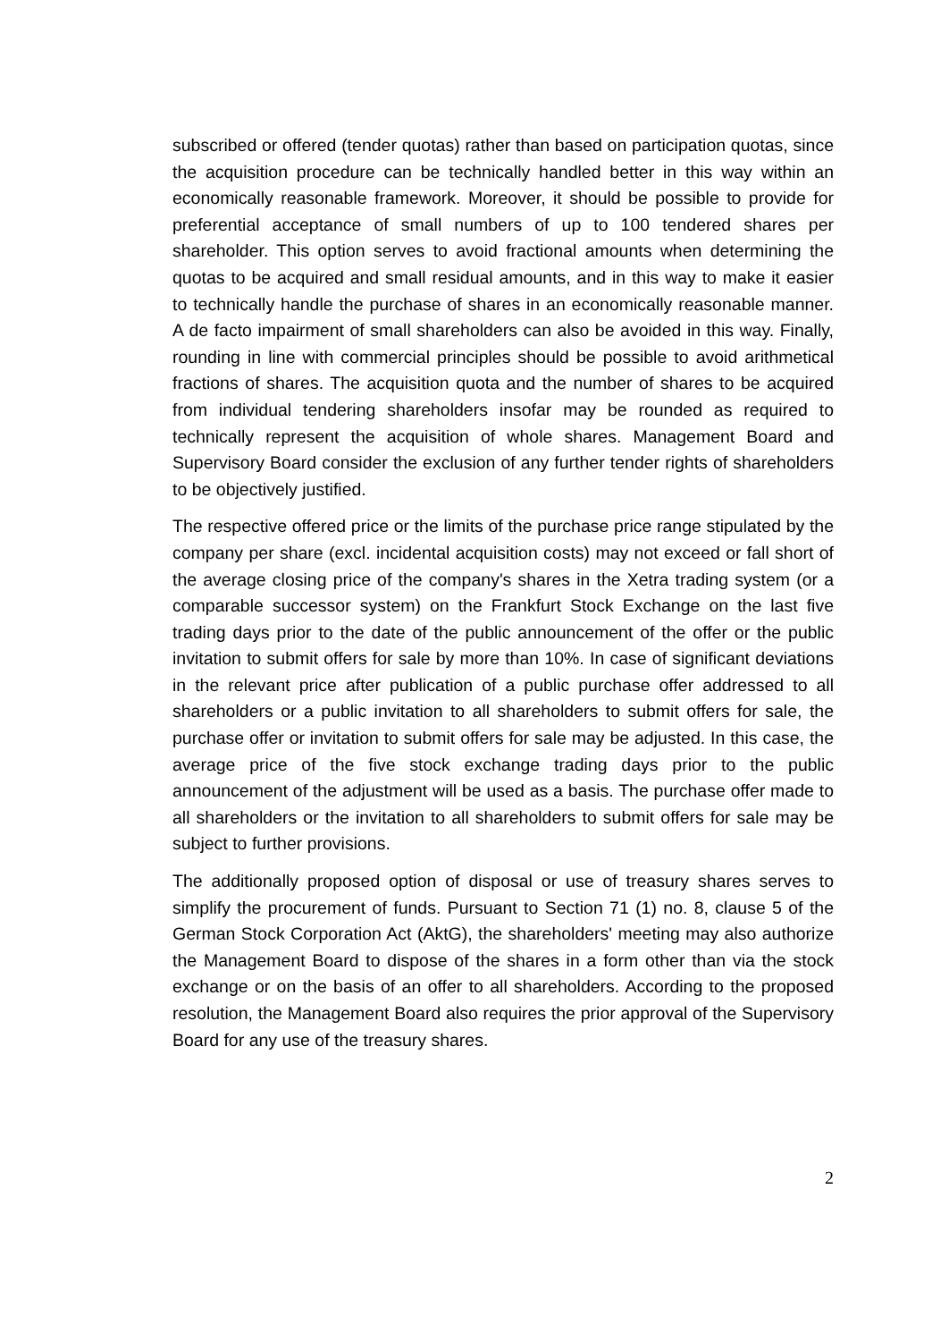subscribed or offered (tender quotas) rather than based on participation quotas, since the acquisition procedure can be technically handled better in this way within an economically reasonable framework. Moreover, it should be possible to provide for preferential acceptance of small numbers of up to 100 tendered shares per shareholder. This option serves to avoid fractional amounts when determining the quotas to be acquired and small residual amounts, and in this way to make it easier to technically handle the purchase of shares in an economically reasonable manner. A de facto impairment of small shareholders can also be avoided in this way. Finally, rounding in line with commercial principles should be possible to avoid arithmetical fractions of shares. The acquisition quota and the number of shares to be acquired from individual tendering shareholders insofar may be rounded as required to technically represent the acquisition of whole shares. Management Board and Supervisory Board consider the exclusion of any further tender rights of shareholders to be objectively justified.
The respective offered price or the limits of the purchase price range stipulated by the company per share (excl. incidental acquisition costs) may not exceed or fall short of the average closing price of the company's shares in the Xetra trading system (or a comparable successor system) on the Frankfurt Stock Exchange on the last five trading days prior to the date of the public announcement of the offer or the public invitation to submit offers for sale by more than 10%. In case of significant deviations in the relevant price after publication of a public purchase offer addressed to all shareholders or a public invitation to all shareholders to submit offers for sale, the purchase offer or invitation to submit offers for sale may be adjusted. In this case, the average price of the five stock exchange trading days prior to the public announcement of the adjustment will be used as a basis. The purchase offer made to all shareholders or the invitation to all shareholders to submit offers for sale may be subject to further provisions.
The additionally proposed option of disposal or use of treasury shares serves to simplify the procurement of funds. Pursuant to Section 71 (1) no. 8, clause 5 of the German Stock Corporation Act (AktG), the shareholders' meeting may also authorize the Management Board to dispose of the shares in a form other than via the stock exchange or on the basis of an offer to all shareholders. According to the proposed resolution, the Management Board also requires the prior approval of the Supervisory Board for any use of the treasury shares.
2